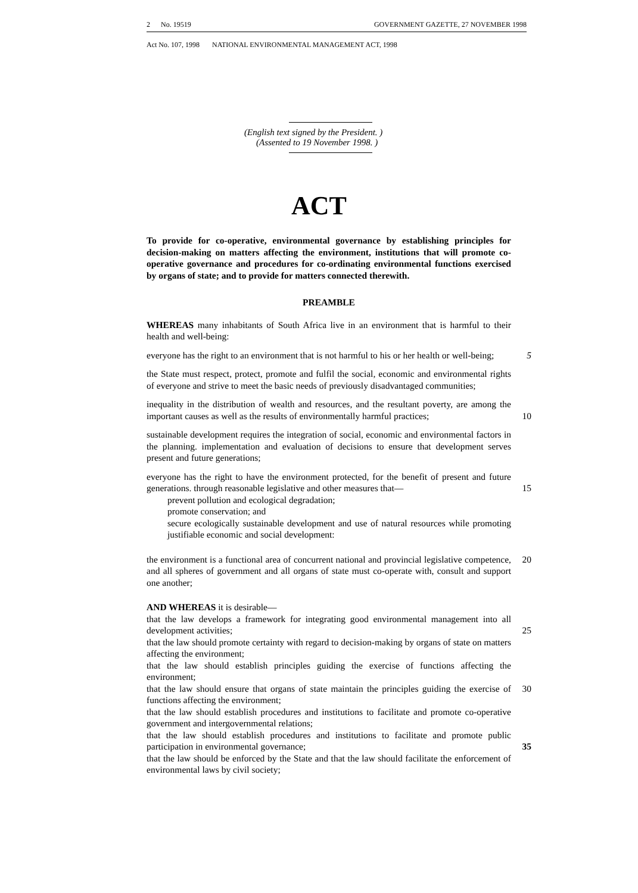2 No. 19519 GOVERNMENT GAZETTE, 27 NOVEMBER 1998
Act No. 107, 1998 NATIONAL ENVIRONMENTAL MANAGEMENT ACT, 1998
(English text signed by the President. )
(Assented to 19 November 1998. )
ACT
To provide for co-operative, environmental governance by establishing principles for decision-making on matters affecting the environment, institutions that will promote co-operative governance and procedures for co-ordinating environmental functions exercised by organs of state; and to provide for matters connected therewith.
PREAMBLE
WHEREAS many inhabitants of South Africa live in an environment that is harmful to their health and well-being:
everyone has the right to an environment that is not harmful to his or her health or well-being;
5
the State must respect, protect, promote and fulfil the social, economic and environmental rights of everyone and strive to meet the basic needs of previously disadvantaged communities;
inequality in the distribution of wealth and resources, and the resultant poverty, are among the important causes as well as the results of environmentally harmful practices;
10
sustainable development requires the integration of social, economic and environmental factors in the planning. implementation and evaluation of decisions to ensure that development serves present and future generations;
everyone has the right to have the environment protected, for the benefit of present and future generations. through reasonable legislative and other measures that—
15
prevent pollution and ecological degradation;
promote conservation; and
secure ecologically sustainable development and use of natural resources while promoting justifiable economic and social development:
the environment is a functional area of concurrent national and provincial legislative competence, and all spheres of government and all organs of state must co-operate with, consult and support one another; 20
AND WHEREAS it is desirable—
that the law develops a framework for integrating good environmental management into all development activities;
25
that the law should promote certainty with regard to decision-making by organs of state on matters affecting the environment;
that the law should establish principles guiding the exercise of functions affecting the environment;
that the law should ensure that organs of state maintain the principles guiding the exercise of functions affecting the environment; 30
that the law should establish procedures and institutions to facilitate and promote co-operative government and intergovernmental relations;
that the law should establish procedures and institutions to facilitate and promote public participation in environmental governance;
35
that the law should be enforced by the State and that the law should facilitate the enforcement of environmental laws by civil society;